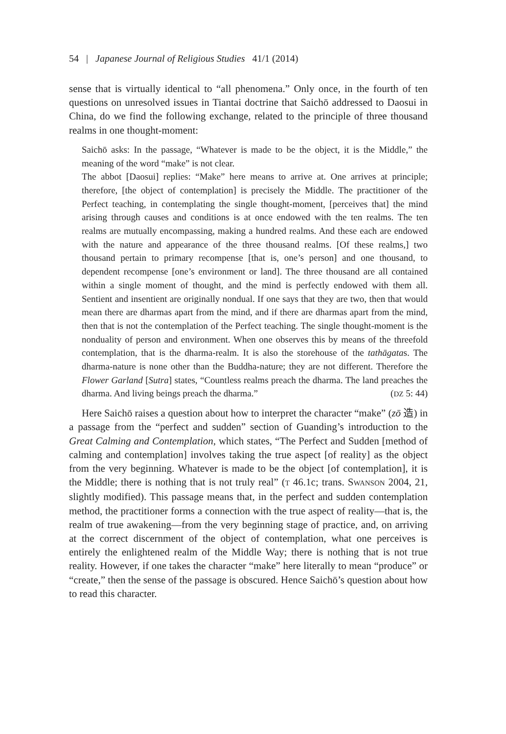54 | Japanese Journal of Religious Studies 41/1 (2014)
sense that is virtually identical to “all phenomena.” Only once, in the fourth of ten questions on unresolved issues in Tiantai doctrine that Saichō addressed to Daosui in China, do we find the following exchange, related to the principle of three thousand realms in one thought-moment:
Saichō asks: In the passage, “Whatever is made to be the object, it is the Middle,” the meaning of the word “make” is not clear.
The abbot [Daosui] replies: “Make” here means to arrive at. One arrives at principle; therefore, [the object of contemplation] is precisely the Middle. The practitioner of the Perfect teaching, in contemplating the single thought-moment, [perceives that] the mind arising through causes and conditions is at once endowed with the ten realms. The ten realms are mutually encompassing, making a hundred realms. And these each are endowed with the nature and appearance of the three thousand realms. [Of these realms,] two thousand pertain to primary recompense [that is, one’s person] and one thousand, to dependent recompense [one’s environment or land]. The three thousand are all contained within a single moment of thought, and the mind is perfectly endowed with them all. Sentient and insentient are originally nondual. If one says that they are two, then that would mean there are dharmas apart from the mind, and if there are dharmas apart from the mind, then that is not the contemplation of the Perfect teaching. The single thought-moment is the nonduality of person and environment. When one observes this by means of the threefold contemplation, that is the dharma-realm. It is also the storehouse of the tathāgatas. The dharma-nature is none other than the Buddha-nature; they are not different. Therefore the Flower Garland [Sutra] states, “Countless realms preach the dharma. The land preaches the dharma. And living beings preach the dharma.” (DZ 5: 44)
Here Saichō raises a question about how to interpret the character “make” (zō 造) in a passage from the “perfect and sudden” section of Guanding’s introduction to the Great Calming and Contemplation, which states, “The Perfect and Sudden [method of calming and contemplation] involves taking the true aspect [of reality] as the object from the very beginning. Whatever is made to be the object [of contemplation], it is the Middle; there is nothing that is not truly real” (T 46.1c; trans. SWANSON 2004, 21, slightly modified). This passage means that, in the perfect and sudden contemplation method, the practitioner forms a connection with the true aspect of reality—that is, the realm of true awakening—from the very beginning stage of practice, and, on arriving at the correct discernment of the object of contemplation, what one perceives is entirely the enlightened realm of the Middle Way; there is nothing that is not true reality. However, if one takes the character “make” here literally to mean “produce” or “create,” then the sense of the passage is obscured. Hence Saichō’s question about how to read this character.